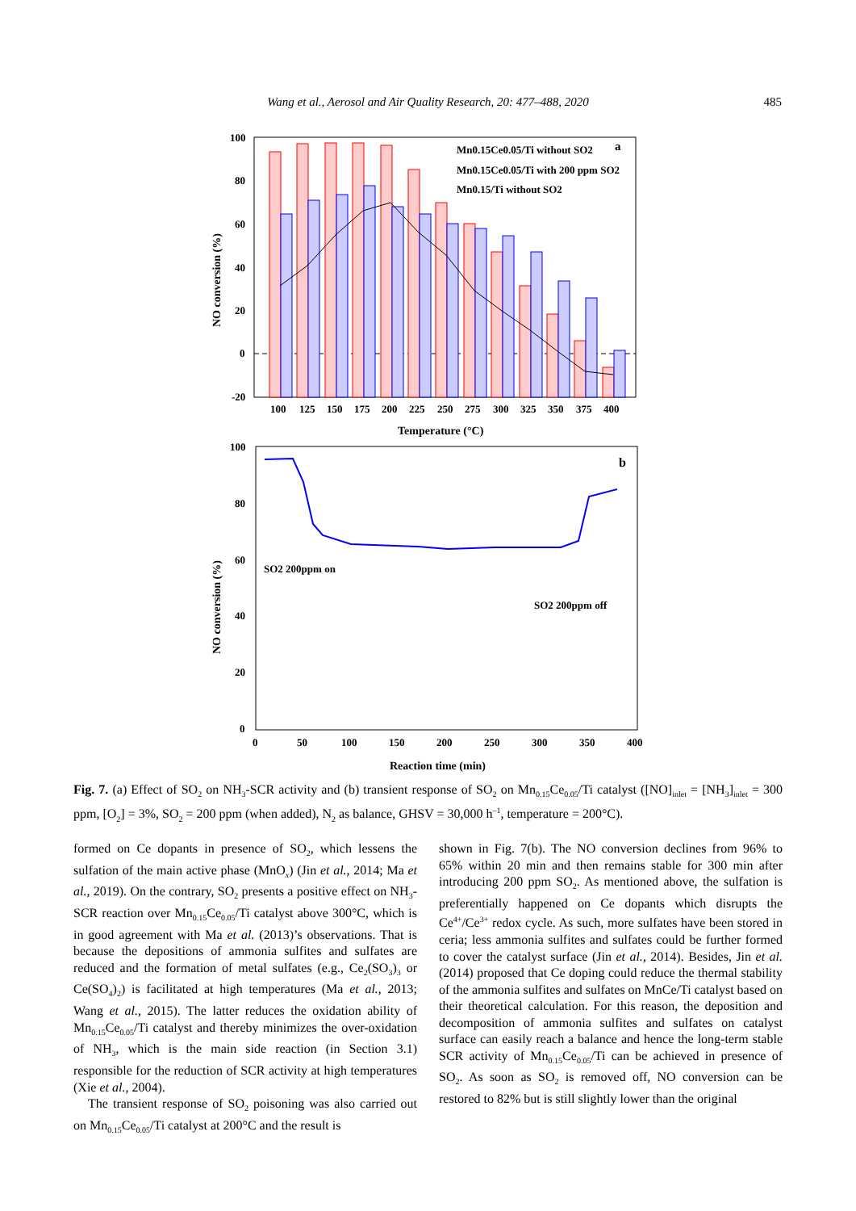Wang et al., Aerosol and Air Quality Research, 20: 477–488, 2020
485
100
80
60
40
20
0
-20
100
125
150
175
200
225
250
275
300
325
350
375
400
Temperature (°C)
NO conversion (%)
Mn0.15Ce0.05/Ti without SO2
Mn0.15Ce0.05/Ti with 200 ppm SO2
Mn0.15/Ti without SO2
a
100
80
60
40
20
0
SO2 200ppm on
SO2 200ppm off
b
0
50
100
150
200
250
300
350
400
Reaction time (min)
NO conversion (%)
Fig. 7. (a) Effect of SO<sub>2</sub> on NH<sub>3</sub>-SCR activity and (b) transient response of SO<sub>2</sub> on Mn<sub>0.15</sub>Ce<sub>0.05</sub>/Ti catalyst ([NO]<sub>inlet</sub> = [NH<sub>3</sub>]<sub>inlet</sub> = 300 ppm, [O<sub>2</sub>] = 3%, SO<sub>2</sub> = 200 ppm (when added), N<sub>2</sub> as balance, GHSV = 30,000 h<sup>–1</sup>, temperature = 200°C).
formed on Ce dopants in presence of SO<sub>2</sub>, which lessens the sulfation of the main active phase (MnO<sub>x</sub>) (Jin et al., 2014; Ma et al., 2019). On the contrary, SO<sub>2</sub> presents a positive effect on NH<sub>3</sub>-SCR reaction over Mn<sub>0.15</sub>Ce<sub>0.05</sub>/Ti catalyst above 300°C, which is in good agreement with Ma et al. (2013)’s observations. That is because the depositions of ammonia sulfites and sulfates are reduced and the formation of metal sulfates (e.g., Ce<sub>2</sub>(SO<sub>3</sub>)<sub>3</sub> or Ce(SO<sub>4</sub>)<sub>2</sub>) is facilitated at high temperatures (Ma et al., 2013; Wang et al., 2015). The latter reduces the oxidation ability of Mn<sub>0.15</sub>Ce<sub>0.05</sub>/Ti catalyst and thereby minimizes the over-oxidation of NH<sub>3</sub>, which is the main side reaction (in Section 3.1) responsible for the reduction of SCR activity at high temperatures (Xie et al., 2004).
The transient response of SO<sub>2</sub> poisoning was also carried out on Mn<sub>0.15</sub>Ce<sub>0.05</sub>/Ti catalyst at 200°C and the result is
shown in Fig. 7(b). The NO conversion declines from 96% to 65% within 20 min and then remains stable for 300 min after introducing 200 ppm SO<sub>2</sub>. As mentioned above, the sulfation is preferentially happened on Ce dopants which disrupts the Ce<sup>4+</sup>/Ce<sup>3+</sup> redox cycle. As such, more sulfates have been stored in ceria; less ammonia sulfites and sulfates could be further formed to cover the catalyst surface (Jin et al., 2014). Besides, Jin et al. (2014) proposed that Ce doping could reduce the thermal stability of the ammonia sulfites and sulfates on MnCe/Ti catalyst based on their theoretical calculation. For this reason, the deposition and decomposition of ammonia sulfites and sulfates on catalyst surface can easily reach a balance and hence the long-term stable SCR activity of Mn<sub>0.15</sub>Ce<sub>0.05</sub>/Ti can be achieved in presence of SO<sub>2</sub>. As soon as SO<sub>2</sub> is removed off, NO conversion can be restored to 82% but is still slightly lower than the original